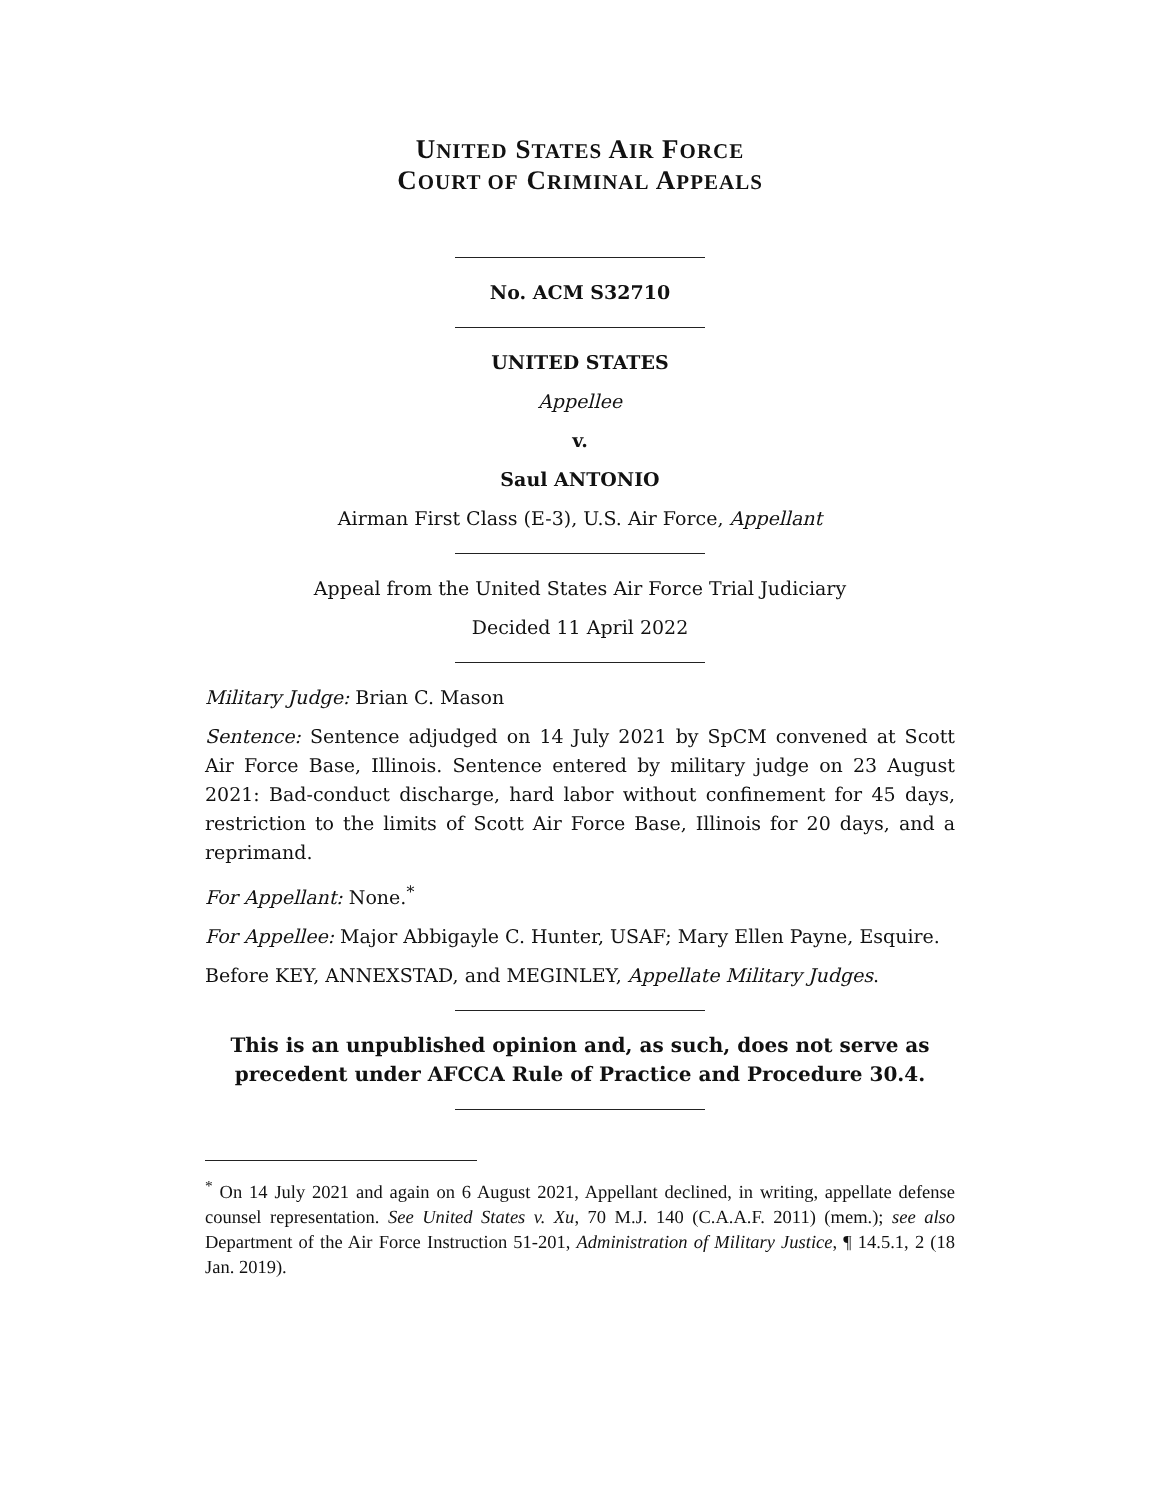UNITED STATES AIR FORCE
COURT OF CRIMINAL APPEALS
No. ACM S32710
UNITED STATES
Appellee
v.
Saul ANTONIO
Airman First Class (E-3), U.S. Air Force, Appellant
Appeal from the United States Air Force Trial Judiciary
Decided 11 April 2022
Military Judge: Brian C. Mason
Sentence: Sentence adjudged on 14 July 2021 by SpCM convened at Scott Air Force Base, Illinois. Sentence entered by military judge on 23 August 2021: Bad-conduct discharge, hard labor without confinement for 45 days, restriction to the limits of Scott Air Force Base, Illinois for 20 days, and a reprimand.
For Appellant: None.<sup>*</sup>
For Appellee: Major Abbigayle C. Hunter, USAF; Mary Ellen Payne, Esquire.
Before KEY, ANNEXSTAD, and MEGINLEY, Appellate Military Judges.
This is an unpublished opinion and, as such, does not serve as precedent under AFCCA Rule of Practice and Procedure 30.4.
<sup>*</sup> On 14 July 2021 and again on 6 August 2021, Appellant declined, in writing, appellate defense counsel representation. See United States v. Xu, 70 M.J. 140 (C.A.A.F. 2011) (mem.); see also Department of the Air Force Instruction 51-201, Administration of Military Justice, ¶ 14.5.1, 2 (18 Jan. 2019).